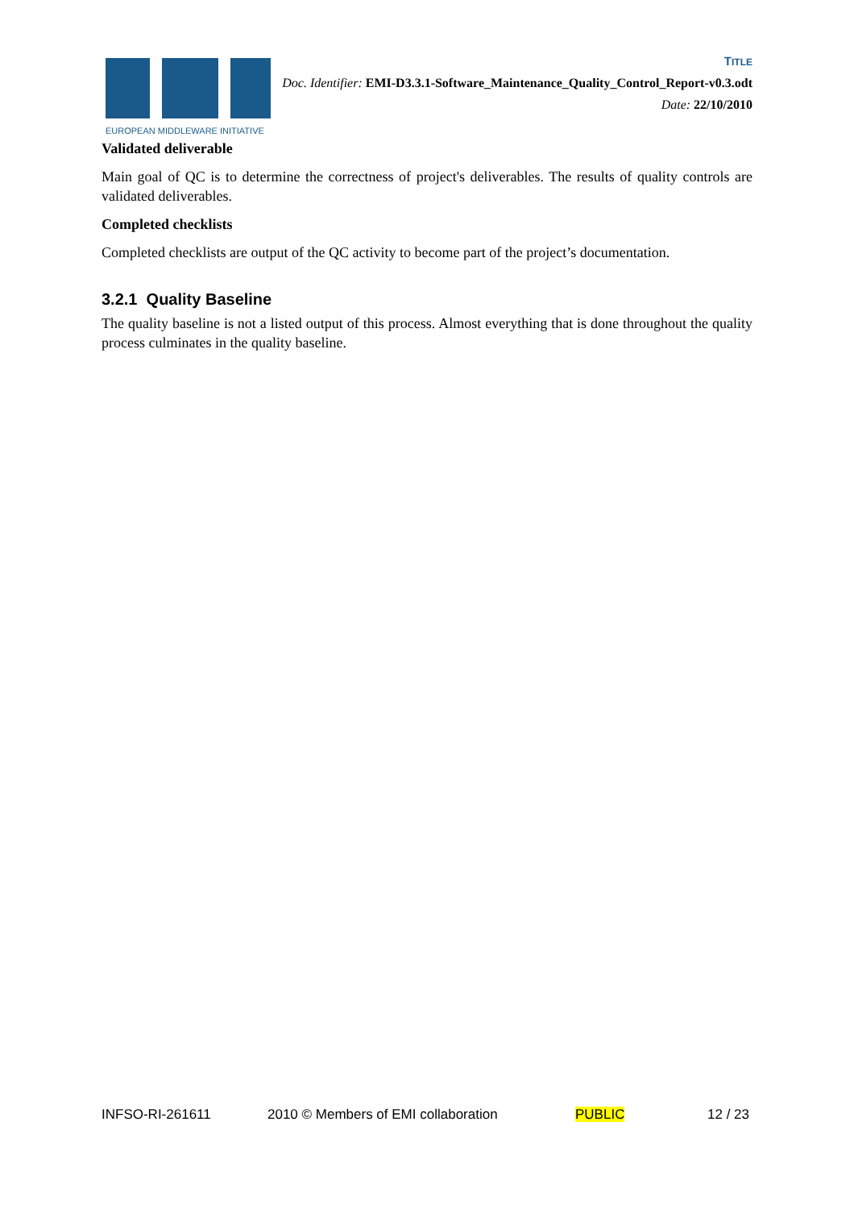EUROPEAN MIDDLEWARE INITIATIVE
TITLE
Doc. Identifier: EMI-D3.3.1-Software_Maintenance_Quality_Control_Report-v0.3.odt
Date: 22/10/2010
Validated deliverable
Main goal of QC is to determine the correctness of project's deliverables. The results of quality controls are validated deliverables.
Completed checklists
Completed checklists are output of the QC activity to become part of the project’s documentation.
3.2.1 Quality Baseline
The quality baseline is not a listed output of this process. Almost everything that is done throughout the quality process culminates in the quality baseline.
INFSO-RI-261611 2010 © Members of EMI collaboration PUBLIC 12 / 23